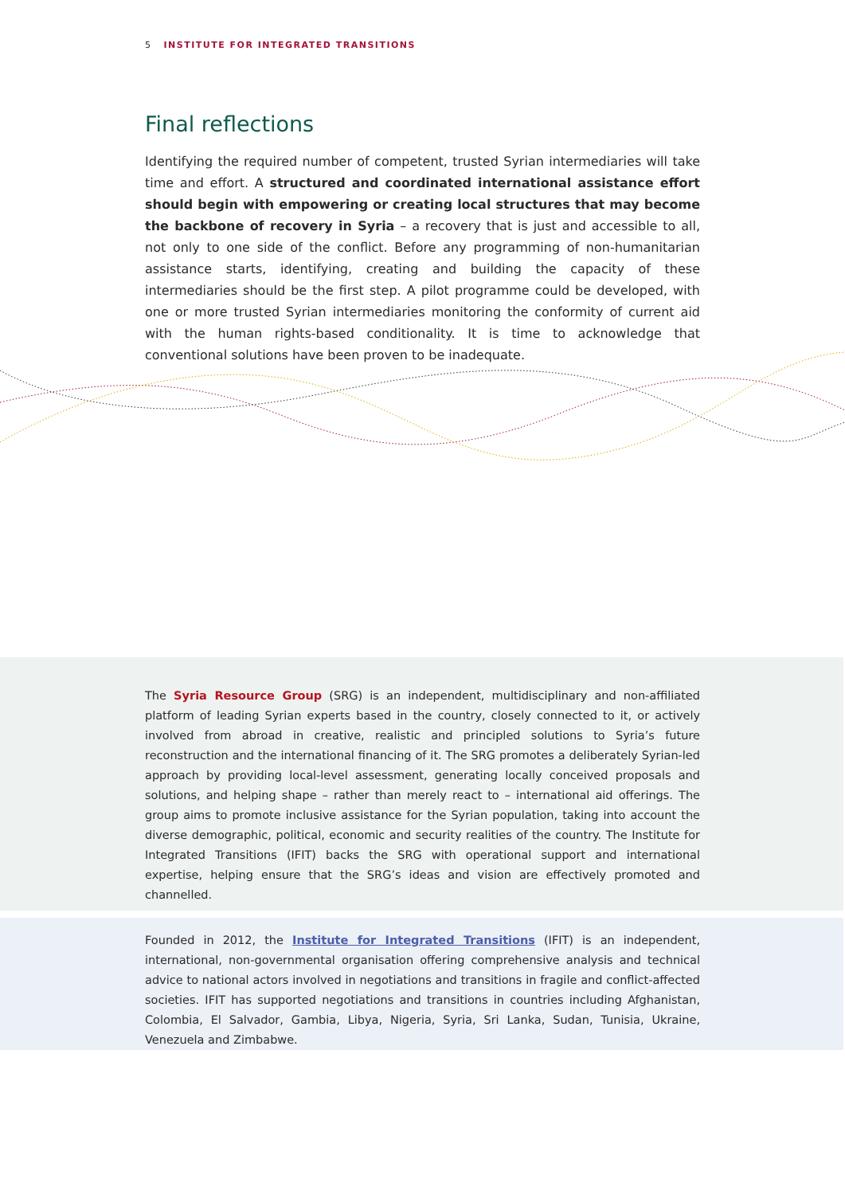5 INSTITUTE FOR INTEGRATED TRANSITIONS
Final reflections
Identifying the required number of competent, trusted Syrian intermediaries will take time and effort. A structured and coordinated international assistance effort should begin with empowering or creating local structures that may become the backbone of recovery in Syria – a recovery that is just and accessible to all, not only to one side of the conflict. Before any programming of non-humanitarian assistance starts, identifying, creating and building the capacity of these intermediaries should be the first step. A pilot programme could be developed, with one or more trusted Syrian intermediaries monitoring the conformity of current aid with the human rights-based conditionality. It is time to acknowledge that conventional solutions have been proven to be inadequate.
The Syria Resource Group (SRG) is an independent, multidisciplinary and non-affiliated platform of leading Syrian experts based in the country, closely connected to it, or actively involved from abroad in creative, realistic and principled solutions to Syria’s future reconstruction and the international financing of it. The SRG promotes a deliberately Syrian-led approach by providing local-level assessment, generating locally conceived proposals and solutions, and helping shape – rather than merely react to – international aid offerings. The group aims to promote inclusive assistance for the Syrian population, taking into account the diverse demographic, political, economic and security realities of the country. The Institute for Integrated Transitions (IFIT) backs the SRG with operational support and international expertise, helping ensure that the SRG’s ideas and vision are effectively promoted and channelled.
Founded in 2012, the Institute for Integrated Transitions (IFIT) is an independent, international, non-governmental organisation offering comprehensive analysis and technical advice to national actors involved in negotiations and transitions in fragile and conflict-affected societies. IFIT has supported negotiations and transitions in countries including Afghanistan, Colombia, El Salvador, Gambia, Libya, Nigeria, Syria, Sri Lanka, Sudan, Tunisia, Ukraine, Venezuela and Zimbabwe.